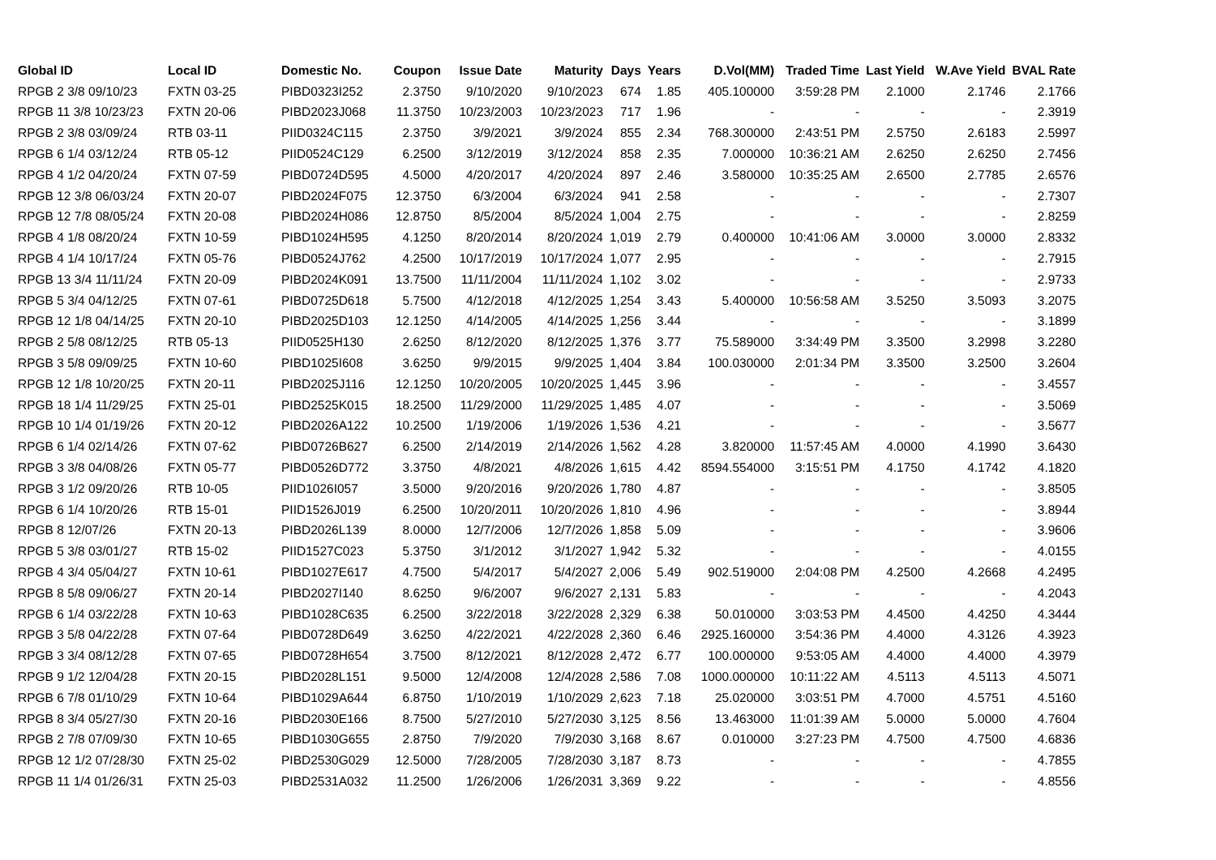| Global ID | Local ID | Domestic No. | Coupon | Issue Date | Maturity | Days | Years | D.Vol(MM) | Traded Time | Last Yield | W.Ave Yield | BVAL Rate |
| --- | --- | --- | --- | --- | --- | --- | --- | --- | --- | --- | --- | --- |
| RPGB 2 3/8 09/10/23 | FXTN 03-25 | PIBD0323I252 | 2.3750 | 9/10/2020 | 9/10/2023 | 674 | 1.85 | 405.100000 | 3:59:28 PM | 2.1000 | 2.1746 | 2.1766 |
| RPGB 11 3/8 10/23/23 | FXTN 20-06 | PIBD2023J068 | 11.3750 | 10/23/2003 | 10/23/2023 | 717 | 1.96 | - | - | - | - | 2.3919 |
| RPGB 2 3/8 03/09/24 | RTB 03-11 | PIID0324C115 | 2.3750 | 3/9/2021 | 3/9/2024 | 855 | 2.34 | 768.300000 | 2:43:51 PM | 2.5750 | 2.6183 | 2.5997 |
| RPGB 6 1/4 03/12/24 | RTB 05-12 | PIID0524C129 | 6.2500 | 3/12/2019 | 3/12/2024 | 858 | 2.35 | 7.000000 | 10:36:21 AM | 2.6250 | 2.6250 | 2.7456 |
| RPGB 4 1/2 04/20/24 | FXTN 07-59 | PIBD0724D595 | 4.5000 | 4/20/2017 | 4/20/2024 | 897 | 2.46 | 3.580000 | 10:35:25 AM | 2.6500 | 2.7785 | 2.6576 |
| RPGB 12 3/8 06/03/24 | FXTN 20-07 | PIBD2024F075 | 12.3750 | 6/3/2004 | 6/3/2024 | 941 | 2.58 | - | - | - | - | 2.7307 |
| RPGB 12 7/8 08/05/24 | FXTN 20-08 | PIBD2024H086 | 12.8750 | 8/5/2004 | 8/5/2024 | 1,004 | 2.75 | - | - | - | - | 2.8259 |
| RPGB 4 1/8 08/20/24 | FXTN 10-59 | PIBD1024H595 | 4.1250 | 8/20/2014 | 8/20/2024 | 1,019 | 2.79 | 0.400000 | 10:41:06 AM | 3.0000 | 3.0000 | 2.8332 |
| RPGB 4 1/4 10/17/24 | FXTN 05-76 | PIBD0524J762 | 4.2500 | 10/17/2019 | 10/17/2024 | 1,077 | 2.95 | - | - | - | - | 2.7915 |
| RPGB 13 3/4 11/11/24 | FXTN 20-09 | PIBD2024K091 | 13.7500 | 11/11/2004 | 11/11/2024 | 1,102 | 3.02 | - | - | - | - | 2.9733 |
| RPGB 5 3/4 04/12/25 | FXTN 07-61 | PIBD0725D618 | 5.7500 | 4/12/2018 | 4/12/2025 | 1,254 | 3.43 | 5.400000 | 10:56:58 AM | 3.5250 | 3.5093 | 3.2075 |
| RPGB 12 1/8 04/14/25 | FXTN 20-10 | PIBD2025D103 | 12.1250 | 4/14/2005 | 4/14/2025 | 1,256 | 3.44 | - | - | - | - | 3.1899 |
| RPGB 2 5/8 08/12/25 | RTB 05-13 | PIID0525H130 | 2.6250 | 8/12/2020 | 8/12/2025 | 1,376 | 3.77 | 75.589000 | 3:34:49 PM | 3.3500 | 3.2998 | 3.2280 |
| RPGB 3 5/8 09/09/25 | FXTN 10-60 | PIBD1025I608 | 3.6250 | 9/9/2015 | 9/9/2025 | 1,404 | 3.84 | 100.030000 | 2:01:34 PM | 3.3500 | 3.2500 | 3.2604 |
| RPGB 12 1/8 10/20/25 | FXTN 20-11 | PIBD2025J116 | 12.1250 | 10/20/2005 | 10/20/2025 | 1,445 | 3.96 | - | - | - | - | 3.4557 |
| RPGB 18 1/4 11/29/25 | FXTN 25-01 | PIBD2525K015 | 18.2500 | 11/29/2000 | 11/29/2025 | 1,485 | 4.07 | - | - | - | - | 3.5069 |
| RPGB 10 1/4 01/19/26 | FXTN 20-12 | PIBD2026A122 | 10.2500 | 1/19/2006 | 1/19/2026 | 1,536 | 4.21 | - | - | - | - | 3.5677 |
| RPGB 6 1/4 02/14/26 | FXTN 07-62 | PIBD0726B627 | 6.2500 | 2/14/2019 | 2/14/2026 | 1,562 | 4.28 | 3.820000 | 11:57:45 AM | 4.0000 | 4.1990 | 3.6430 |
| RPGB 3 3/8 04/08/26 | FXTN 05-77 | PIBD0526D772 | 3.3750 | 4/8/2021 | 4/8/2026 | 1,615 | 4.42 | 8594.554000 | 3:15:51 PM | 4.1750 | 4.1742 | 4.1820 |
| RPGB 3 1/2 09/20/26 | RTB 10-05 | PIID1026I057 | 3.5000 | 9/20/2016 | 9/20/2026 | 1,780 | 4.87 | - | - | - | - | 3.8505 |
| RPGB 6 1/4 10/20/26 | RTB 15-01 | PIID1526J019 | 6.2500 | 10/20/2011 | 10/20/2026 | 1,810 | 4.96 | - | - | - | - | 3.8944 |
| RPGB 8 12/07/26 | FXTN 20-13 | PIBD2026L139 | 8.0000 | 12/7/2006 | 12/7/2026 | 1,858 | 5.09 | - | - | - | - | 3.9606 |
| RPGB 5 3/8 03/01/27 | RTB 15-02 | PIID1527C023 | 5.3750 | 3/1/2012 | 3/1/2027 | 1,942 | 5.32 | - | - | - | - | 4.0155 |
| RPGB 4 3/4 05/04/27 | FXTN 10-61 | PIBD1027E617 | 4.7500 | 5/4/2017 | 5/4/2027 | 2,006 | 5.49 | 902.519000 | 2:04:08 PM | 4.2500 | 4.2668 | 4.2495 |
| RPGB 8 5/8 09/06/27 | FXTN 20-14 | PIBD2027I140 | 8.6250 | 9/6/2007 | 9/6/2027 | 2,131 | 5.83 | - | - | - | - | 4.2043 |
| RPGB 6 1/4 03/22/28 | FXTN 10-63 | PIBD1028C635 | 6.2500 | 3/22/2018 | 3/22/2028 | 2,329 | 6.38 | 50.010000 | 3:03:53 PM | 4.4500 | 4.4250 | 4.3444 |
| RPGB 3 5/8 04/22/28 | FXTN 07-64 | PIBD0728D649 | 3.6250 | 4/22/2021 | 4/22/2028 | 2,360 | 6.46 | 2925.160000 | 3:54:36 PM | 4.4000 | 4.3126 | 4.3923 |
| RPGB 3 3/4 08/12/28 | FXTN 07-65 | PIBD0728H654 | 3.7500 | 8/12/2021 | 8/12/2028 | 2,472 | 6.77 | 100.000000 | 9:53:05 AM | 4.4000 | 4.4000 | 4.3979 |
| RPGB 9 1/2 12/04/28 | FXTN 20-15 | PIBD2028L151 | 9.5000 | 12/4/2008 | 12/4/2028 | 2,586 | 7.08 | 1000.000000 | 10:11:22 AM | 4.5113 | 4.5113 | 4.5071 |
| RPGB 6 7/8 01/10/29 | FXTN 10-64 | PIBD1029A644 | 6.8750 | 1/10/2019 | 1/10/2029 | 2,623 | 7.18 | 25.020000 | 3:03:51 PM | 4.7000 | 4.5751 | 4.5160 |
| RPGB 8 3/4 05/27/30 | FXTN 20-16 | PIBD2030E166 | 8.7500 | 5/27/2010 | 5/27/2030 | 3,125 | 8.56 | 13.463000 | 11:01:39 AM | 5.0000 | 5.0000 | 4.7604 |
| RPGB 2 7/8 07/09/30 | FXTN 10-65 | PIBD1030G655 | 2.8750 | 7/9/2020 | 7/9/2030 | 3,168 | 8.67 | 0.010000 | 3:27:23 PM | 4.7500 | 4.7500 | 4.6836 |
| RPGB 12 1/2 07/28/30 | FXTN 25-02 | PIBD2530G029 | 12.5000 | 7/28/2005 | 7/28/2030 | 3,187 | 8.73 | - | - | - | - | 4.7855 |
| RPGB 11 1/4 01/26/31 | FXTN 25-03 | PIBD2531A032 | 11.2500 | 1/26/2006 | 1/26/2031 | 3,369 | 9.22 | - | - | - | - | 4.8556 |